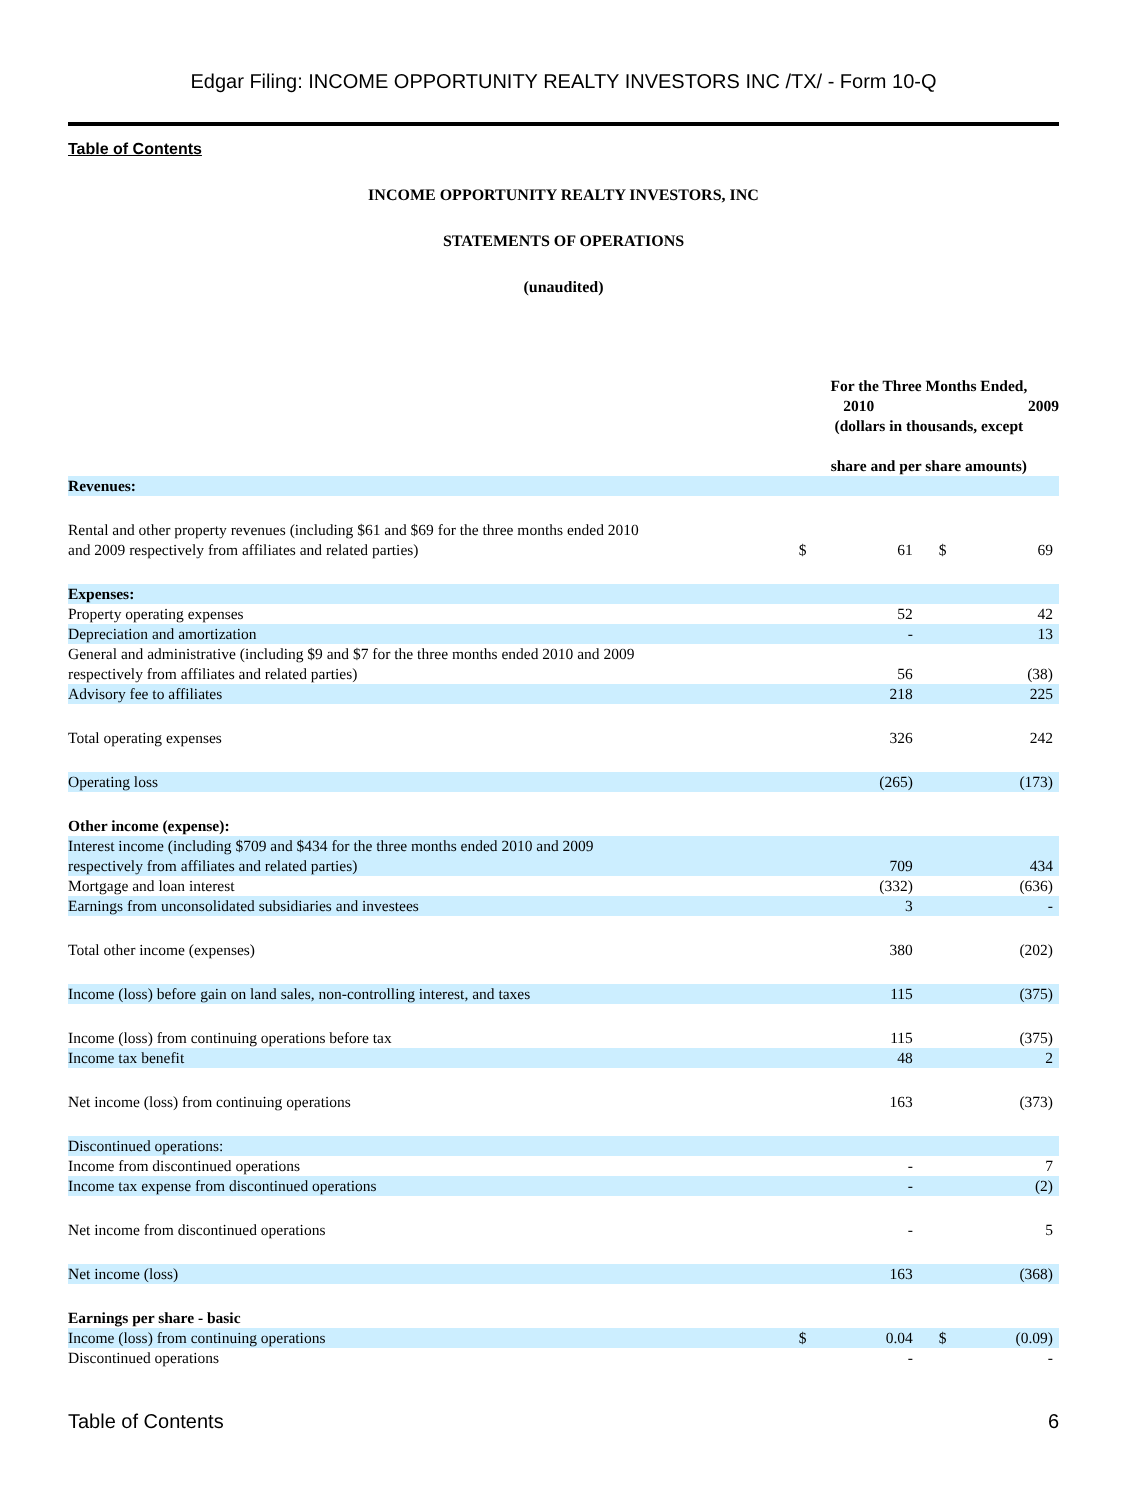Edgar Filing: INCOME OPPORTUNITY REALTY INVESTORS INC /TX/ - Form 10-Q
Table of Contents
INCOME OPPORTUNITY REALTY INVESTORS, INC
STATEMENTS OF OPERATIONS
(unaudited)
| | For the Three Months Ended, | | | |
| --- | --- | --- | --- | --- |
| | 2010 | | 2009 | |
| | (dollars in thousands, except share and per share amounts) | | | |
| Revenues: | | | | |
| Rental and other property revenues (including $61 and $69 for the three months ended 2010 and 2009 respectively from affiliates and related parties) | $ | 61 | $ | 69 |
| Expenses: | | | | |
| Property operating expenses | | 52 | | 42 |
| Depreciation and amortization | | - | | 13 |
| General and administrative (including $9 and $7 for the three months ended 2010 and 2009 respectively from affiliates and related parties) | | 56 | | (38) |
| Advisory fee to affiliates | | 218 | | 225 |
| Total operating expenses | | 326 | | 242 |
| Operating loss | | (265) | | (173) |
| Other income (expense): | | | | |
| Interest income (including $709 and $434 for the three months ended 2010 and 2009 respectively from affiliates and related parties) | | 709 | | 434 |
| Mortgage and loan interest | | (332) | | (636) |
| Earnings from unconsolidated subsidiaries and investees | | 3 | | - |
| Total other income (expenses) | | 380 | | (202) |
| Income (loss) before gain on land sales, non-controlling interest, and taxes | | 115 | | (375) |
| Income (loss) from continuing operations before tax | | 115 | | (375) |
| Income tax benefit | | 48 | | 2 |
| Net income (loss) from continuing operations | | 163 | | (373) |
| Discontinued operations: | | | | |
| Income from discontinued operations | | - | | 7 |
| Income tax expense from discontinued operations | | - | | (2) |
| Net income from discontinued operations | | - | | 5 |
| Net income (loss) | | 163 | | (368) |
| Earnings per share - basic | | | | |
| Income (loss) from continuing operations | $ | 0.04 | $ | (0.09) |
| Discontinued operations | | - | | - |
Table of Contents 6